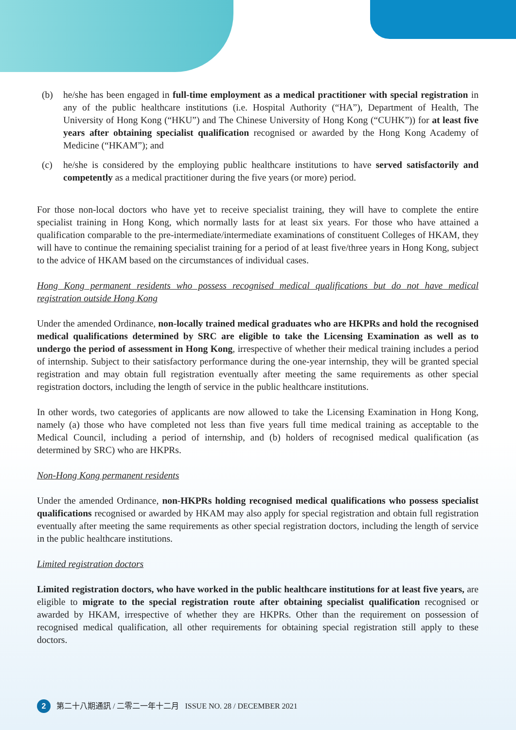(b) he/she has been engaged in full-time employment as a medical practitioner with special registration in any of the public healthcare institutions (i.e. Hospital Authority (“HA”), Department of Health, The University of Hong Kong (“HKU”) and The Chinese University of Hong Kong (“CUHK”)) for at least five years after obtaining specialist qualification recognised or awarded by the Hong Kong Academy of Medicine (“HKAM”); and
(c) he/she is considered by the employing public healthcare institutions to have served satisfactorily and competently as a medical practitioner during the five years (or more) period.
For those non-local doctors who have yet to receive specialist training, they will have to complete the entire specialist training in Hong Kong, which normally lasts for at least six years. For those who have attained a qualification comparable to the pre-intermediate/intermediate examinations of constituent Colleges of HKAM, they will have to continue the remaining specialist training for a period of at least five/three years in Hong Kong, subject to the advice of HKAM based on the circumstances of individual cases.
Hong Kong permanent residents who possess recognised medical qualifications but do not have medical registration outside Hong Kong
Under the amended Ordinance, non-locally trained medical graduates who are HKPRs and hold the recognised medical qualifications determined by SRC are eligible to take the Licensing Examination as well as to undergo the period of assessment in Hong Kong, irrespective of whether their medical training includes a period of internship. Subject to their satisfactory performance during the one-year internship, they will be granted special registration and may obtain full registration eventually after meeting the same requirements as other special registration doctors, including the length of service in the public healthcare institutions.
In other words, two categories of applicants are now allowed to take the Licensing Examination in Hong Kong, namely (a) those who have completed not less than five years full time medical training as acceptable to the Medical Council, including a period of internship, and (b) holders of recognised medical qualification (as determined by SRC) who are HKPRs.
Non-Hong Kong permanent residents
Under the amended Ordinance, non-HKPRs holding recognised medical qualifications who possess specialist qualifications recognised or awarded by HKAM may also apply for special registration and obtain full registration eventually after meeting the same requirements as other special registration doctors, including the length of service in the public healthcare institutions.
Limited registration doctors
Limited registration doctors, who have worked in the public healthcare institutions for at least five years, are eligible to migrate to the special registration route after obtaining specialist qualification recognised or awarded by HKAM, irrespective of whether they are HKPRs. Other than the requirement on possession of recognised medical qualification, all other requirements for obtaining special registration still apply to these doctors.
2 第二十八期通訊 / 二零二一年十二月 ISSUE NO. 28 / DECEMBER 2021